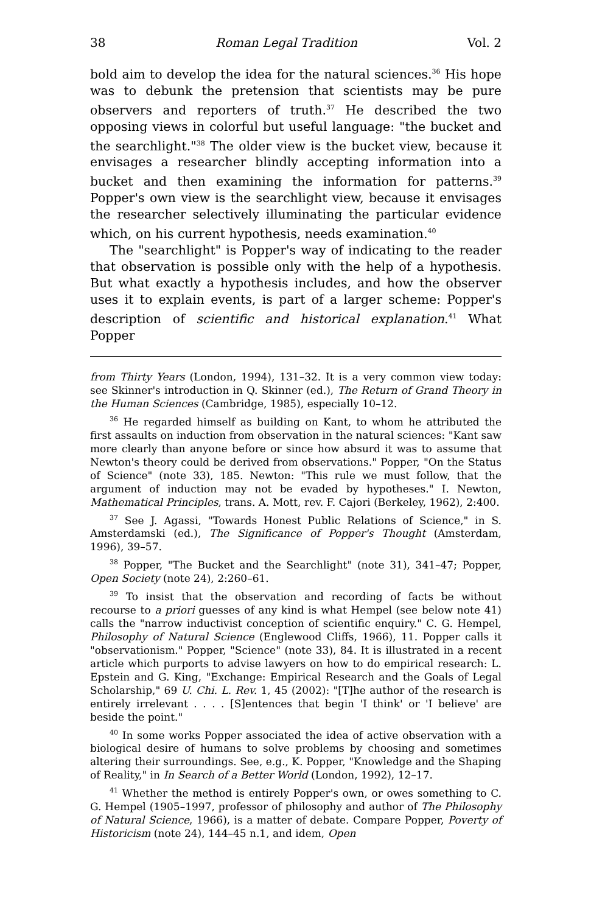38 Roman Legal Tradition Vol. 2
bold aim to develop the idea for the natural sciences.<sup>36</sup> His hope was to debunk the pretension that scientists may be pure observers and reporters of truth.<sup>37</sup> He described the two opposing views in colorful but useful language: "the bucket and the searchlight."<sup>38</sup> The older view is the bucket view, because it envisages a researcher blindly accepting information into a bucket and then examining the information for patterns.<sup>39</sup> Popper's own view is the searchlight view, because it envisages the researcher selectively illuminating the particular evidence which, on his current hypothesis, needs examination.<sup>40</sup>
The "searchlight" is Popper's way of indicating to the reader that observation is possible only with the help of a hypothesis. But what exactly a hypothesis includes, and how the observer uses it to explain events, is part of a larger scheme: Popper's description of scientific and historical explanation.<sup>41</sup> What Popper
from Thirty Years (London, 1994), 131–32. It is a very common view today: see Skinner's introduction in Q. Skinner (ed.), The Return of Grand Theory in the Human Sciences (Cambridge, 1985), especially 10–12.
<sup>36</sup> He regarded himself as building on Kant, to whom he attributed the first assaults on induction from observation in the natural sciences: "Kant saw more clearly than anyone before or since how absurd it was to assume that Newton's theory could be derived from observations." Popper, "On the Status of Science" (note 33), 185. Newton: "This rule we must follow, that the argument of induction may not be evaded by hypotheses." I. Newton, Mathematical Principles, trans. A. Mott, rev. F. Cajori (Berkeley, 1962), 2:400.
<sup>37</sup> See J. Agassi, "Towards Honest Public Relations of Science," in S. Amsterdamski (ed.), The Significance of Popper's Thought (Amsterdam, 1996), 39–57.
<sup>38</sup> Popper, "The Bucket and the Searchlight" (note 31), 341–47; Popper, Open Society (note 24), 2:260–61.
<sup>39</sup> To insist that the observation and recording of facts be without recourse to a priori guesses of any kind is what Hempel (see below note 41) calls the "narrow inductivist conception of scientific enquiry." C. G. Hempel, Philosophy of Natural Science (Englewood Cliffs, 1966), 11. Popper calls it "observationism." Popper, "Science" (note 33), 84. It is illustrated in a recent article which purports to advise lawyers on how to do empirical research: L. Epstein and G. King, "Exchange: Empirical Research and the Goals of Legal Scholarship," 69 U. Chi. L. Rev. 1, 45 (2002): "[T]he author of the research is entirely irrelevant . . . . [S]entences that begin 'I think' or 'I believe' are beside the point."
<sup>40</sup> In some works Popper associated the idea of active observation with a biological desire of humans to solve problems by choosing and sometimes altering their surroundings. See, e.g., K. Popper, "Knowledge and the Shaping of Reality," in In Search of a Better World (London, 1992), 12–17.
<sup>41</sup> Whether the method is entirely Popper's own, or owes something to C. G. Hempel (1905–1997, professor of philosophy and author of The Philosophy of Natural Science, 1966), is a matter of debate. Compare Popper, Poverty of Historicism (note 24), 144–45 n.1, and idem, Open